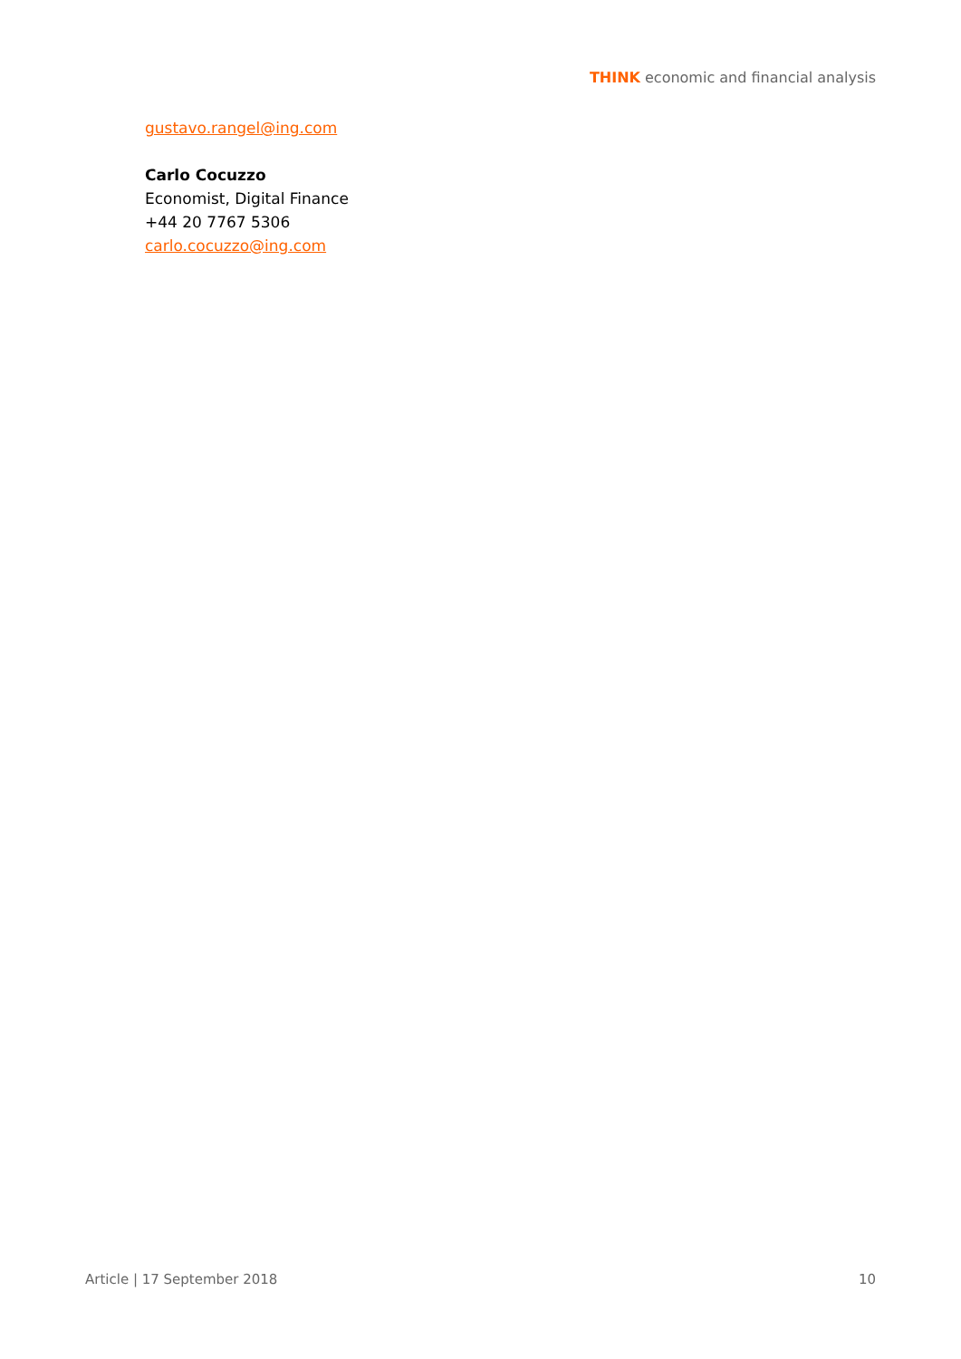THINK economic and financial analysis
gustavo.rangel@ing.com
Carlo Cocuzzo
Economist, Digital Finance
+44 20 7767 5306
carlo.cocuzzo@ing.com
Article | 17 September 2018 10